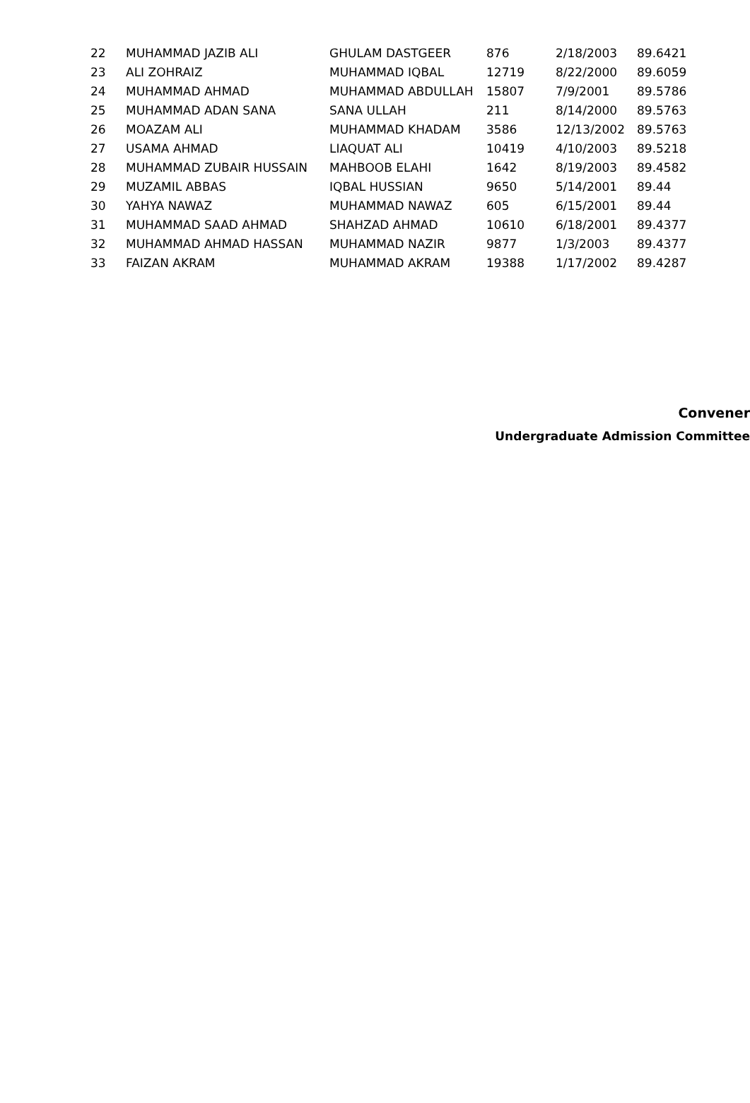| 22 | MUHAMMAD JAZIB ALI | GHULAM DASTGEER | 876 | 2/18/2003 | 89.6421 |
| 23 | ALI ZOHRAIZ | MUHAMMAD IQBAL | 12719 | 8/22/2000 | 89.6059 |
| 24 | MUHAMMAD AHMAD | MUHAMMAD ABDULLAH | 15807 | 7/9/2001 | 89.5786 |
| 25 | MUHAMMAD ADAN SANA | SANA ULLAH | 211 | 8/14/2000 | 89.5763 |
| 26 | MOAZAM ALI | MUHAMMAD KHADAM | 3586 | 12/13/2002 | 89.5763 |
| 27 | USAMA AHMAD | LIAQUAT ALI | 10419 | 4/10/2003 | 89.5218 |
| 28 | MUHAMMAD ZUBAIR HUSSAIN | MAHBOOB ELAHI | 1642 | 8/19/2003 | 89.4582 |
| 29 | MUZAMIL ABBAS | IQBAL HUSSIAN | 9650 | 5/14/2001 | 89.44 |
| 30 | YAHYA NAWAZ | MUHAMMAD NAWAZ | 605 | 6/15/2001 | 89.44 |
| 31 | MUHAMMAD SAAD AHMAD | SHAHZAD AHMAD | 10610 | 6/18/2001 | 89.4377 |
| 32 | MUHAMMAD AHMAD HASSAN | MUHAMMAD NAZIR | 9877 | 1/3/2003 | 89.4377 |
| 33 | FAIZAN AKRAM | MUHAMMAD AKRAM | 19388 | 1/17/2002 | 89.4287 |
Convener
Undergraduate Admission Committee